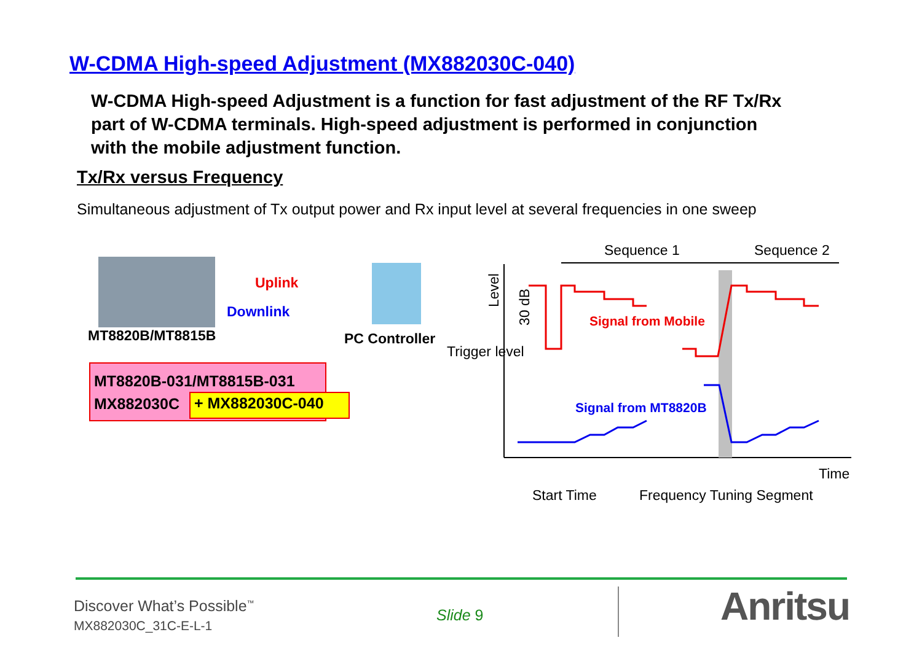W-CDMA High-speed Adjustment (MX882030C-040)
W-CDMA High-speed Adjustment is a function for fast adjustment of the RF Tx/Rx part of W-CDMA terminals. High-speed adjustment is performed in conjunction with the mobile adjustment function.
Tx/Rx versus Frequency
Simultaneous adjustment of Tx output power and Rx input level at several frequencies in one sweep
Uplink
Downlink
MT8820B/MT8815B PC Controller
MT8820B-031/MT8815B-031
MX882030C
+ MX882030C-040
Sequence 1 Sequence 2
Level
30 dB
Signal from Mobile
Trigger level
Signal from MT8820B
Time
Start Time Frequency Tuning Segment
Discover What’s Possible<sup>™</sup>
MX882030C_31C-E-L-1
Slide 9 Anritsu